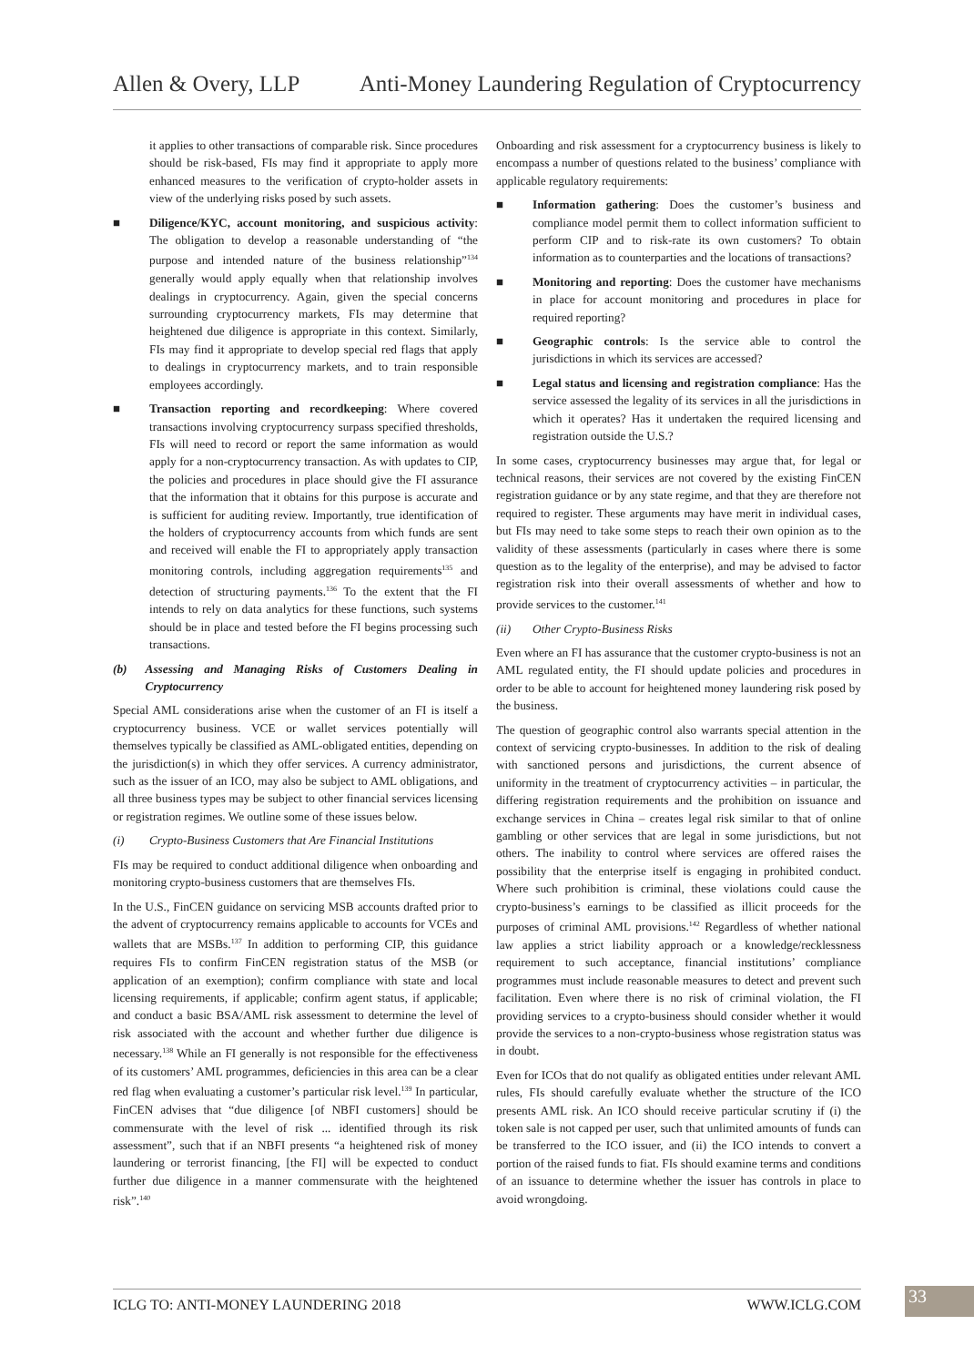Allen & Overy, LLP Anti-Money Laundering Regulation of Cryptocurrency
it applies to other transactions of comparable risk. Since procedures should be risk-based, FIs may find it appropriate to apply more enhanced measures to the verification of crypto-holder assets in view of the underlying risks posed by such assets.
■ Diligence/KYC, account monitoring, and suspicious activity: The obligation to develop a reasonable understanding of “the purpose and intended nature of the business relationship”<sup>134</sup> generally would apply equally when that relationship involves dealings in cryptocurrency. Again, given the special concerns surrounding cryptocurrency markets, FIs may determine that heightened due diligence is appropriate in this context. Similarly, FIs may find it appropriate to develop special red flags that apply to dealings in cryptocurrency markets, and to train responsible employees accordingly.
■ Transaction reporting and recordkeeping: Where covered transactions involving cryptocurrency surpass specified thresholds, FIs will need to record or report the same information as would apply for a non-cryptocurrency transaction. As with updates to CIP, the policies and procedures in place should give the FI assurance that the information that it obtains for this purpose is accurate and is sufficient for auditing review. Importantly, true identification of the holders of cryptocurrency accounts from which funds are sent and received will enable the FI to appropriately apply transaction monitoring controls, including aggregation requirements<sup>135</sup> and detection of structuring payments.<sup>136</sup> To the extent that the FI intends to rely on data analytics for these functions, such systems should be in place and tested before the FI begins processing such transactions.
(b) Assessing and Managing Risks of Customers Dealing in Cryptocurrency
Special AML considerations arise when the customer of an FI is itself a cryptocurrency business. VCE or wallet services potentially will themselves typically be classified as AML-obligated entities, depending on the jurisdiction(s) in which they offer services. A currency administrator, such as the issuer of an ICO, may also be subject to AML obligations, and all three business types may be subject to other financial services licensing or registration regimes. We outline some of these issues below.
(i) Crypto-Business Customers that Are Financial Institutions
FIs may be required to conduct additional diligence when onboarding and monitoring crypto-business customers that are themselves FIs.
In the U.S., FinCEN guidance on servicing MSB accounts drafted prior to the advent of cryptocurrency remains applicable to accounts for VCEs and wallets that are MSBs.<sup>137</sup> In addition to performing CIP, this guidance requires FIs to confirm FinCEN registration status of the MSB (or application of an exemption); confirm compliance with state and local licensing requirements, if applicable; confirm agent status, if applicable; and conduct a basic BSA/AML risk assessment to determine the level of risk associated with the account and whether further due diligence is necessary.<sup>138</sup> While an FI generally is not responsible for the effectiveness of its customers’ AML programmes, deficiencies in this area can be a clear red flag when evaluating a customer’s particular risk level.<sup>139</sup> In particular, FinCEN advises that “due diligence [of NBFI customers] should be commensurate with the level of risk ... identified through its risk assessment”, such that if an NBFI presents “a heightened risk of money laundering or terrorist financing, [the FI] will be expected to conduct further due diligence in a manner commensurate with the heightened risk”.<sup>140</sup>
Onboarding and risk assessment for a cryptocurrency business is likely to encompass a number of questions related to the business’ compliance with applicable regulatory requirements:
■ Information gathering: Does the customer’s business and compliance model permit them to collect information sufficient to perform CIP and to risk-rate its own customers? To obtain information as to counterparties and the locations of transactions?
■ Monitoring and reporting: Does the customer have mechanisms in place for account monitoring and procedures in place for required reporting?
■ Geographic controls: Is the service able to control the jurisdictions in which its services are accessed?
■ Legal status and licensing and registration compliance: Has the service assessed the legality of its services in all the jurisdictions in which it operates? Has it undertaken the required licensing and registration outside the U.S.?
In some cases, cryptocurrency businesses may argue that, for legal or technical reasons, their services are not covered by the existing FinCEN registration guidance or by any state regime, and that they are therefore not required to register. These arguments may have merit in individual cases, but FIs may need to take some steps to reach their own opinion as to the validity of these assessments (particularly in cases where there is some question as to the legality of the enterprise), and may be advised to factor registration risk into their overall assessments of whether and how to provide services to the customer.<sup>141</sup>
(ii) Other Crypto-Business Risks
Even where an FI has assurance that the customer crypto-business is not an AML regulated entity, the FI should update policies and procedures in order to be able to account for heightened money laundering risk posed by the business.
The question of geographic control also warrants special attention in the context of servicing crypto-businesses. In addition to the risk of dealing with sanctioned persons and jurisdictions, the current absence of uniformity in the treatment of cryptocurrency activities – in particular, the differing registration requirements and the prohibition on issuance and exchange services in China – creates legal risk similar to that of online gambling or other services that are legal in some jurisdictions, but not others. The inability to control where services are offered raises the possibility that the enterprise itself is engaging in prohibited conduct. Where such prohibition is criminal, these violations could cause the crypto-business’s earnings to be classified as illicit proceeds for the purposes of criminal AML provisions.<sup>142</sup> Regardless of whether national law applies a strict liability approach or a knowledge/recklessness requirement to such acceptance, financial institutions’ compliance programmes must include reasonable measures to detect and prevent such facilitation. Even where there is no risk of criminal violation, the FI providing services to a crypto-business should consider whether it would provide the services to a non-crypto-business whose registration status was in doubt.
Even for ICOs that do not qualify as obligated entities under relevant AML rules, FIs should carefully evaluate whether the structure of the ICO presents AML risk. An ICO should receive particular scrutiny if (i) the token sale is not capped per user, such that unlimited amounts of funds can be transferred to the ICO issuer, and (ii) the ICO intends to convert a portion of the raised funds to fiat. FIs should examine terms and conditions of an issuance to determine whether the issuer has controls in place to avoid wrongdoing.
ICLG TO: ANTI-MONEY LAUNDERING 2018 WWW.ICLG.COM
33